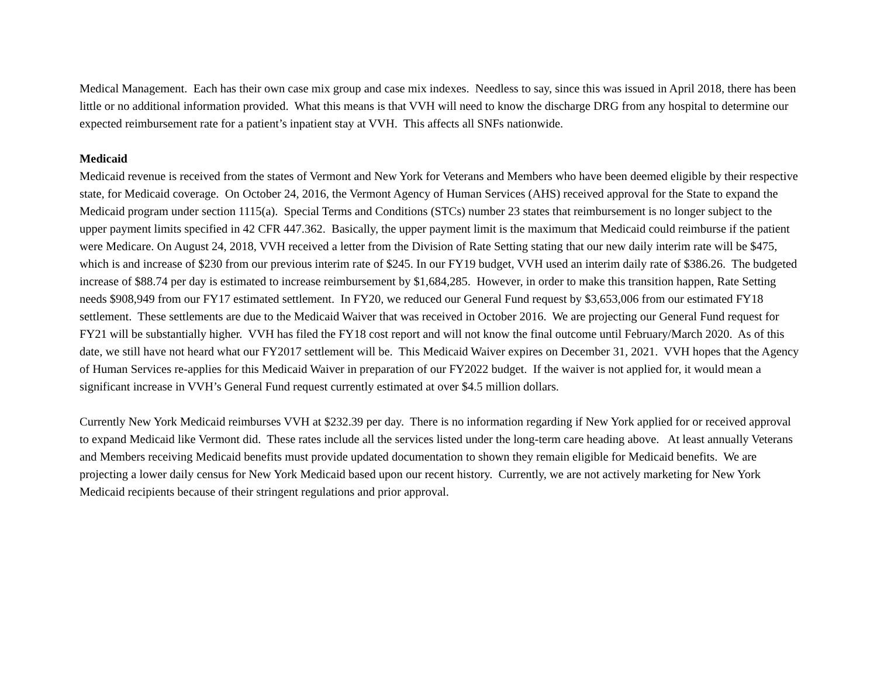Medical Management. Each has their own case mix group and case mix indexes. Needless to say, since this was issued in April 2018, there has been little or no additional information provided. What this means is that VVH will need to know the discharge DRG from any hospital to determine our expected reimbursement rate for a patient’s inpatient stay at VVH. This affects all SNFs nationwide.
Medicaid
Medicaid revenue is received from the states of Vermont and New York for Veterans and Members who have been deemed eligible by their respective state, for Medicaid coverage. On October 24, 2016, the Vermont Agency of Human Services (AHS) received approval for the State to expand the Medicaid program under section 1115(a). Special Terms and Conditions (STCs) number 23 states that reimbursement is no longer subject to the upper payment limits specified in 42 CFR 447.362. Basically, the upper payment limit is the maximum that Medicaid could reimburse if the patient were Medicare. On August 24, 2018, VVH received a letter from the Division of Rate Setting stating that our new daily interim rate will be $475, which is and increase of $230 from our previous interim rate of $245. In our FY19 budget, VVH used an interim daily rate of $386.26. The budgeted increase of $88.74 per day is estimated to increase reimbursement by $1,684,285. However, in order to make this transition happen, Rate Setting needs $908,949 from our FY17 estimated settlement. In FY20, we reduced our General Fund request by $3,653,006 from our estimated FY18 settlement. These settlements are due to the Medicaid Waiver that was received in October 2016. We are projecting our General Fund request for FY21 will be substantially higher. VVH has filed the FY18 cost report and will not know the final outcome until February/March 2020. As of this date, we still have not heard what our FY2017 settlement will be. This Medicaid Waiver expires on December 31, 2021. VVH hopes that the Agency of Human Services re-applies for this Medicaid Waiver in preparation of our FY2022 budget. If the waiver is not applied for, it would mean a significant increase in VVH’s General Fund request currently estimated at over $4.5 million dollars.
Currently New York Medicaid reimburses VVH at $232.39 per day. There is no information regarding if New York applied for or received approval to expand Medicaid like Vermont did. These rates include all the services listed under the long-term care heading above. At least annually Veterans and Members receiving Medicaid benefits must provide updated documentation to shown they remain eligible for Medicaid benefits. We are projecting a lower daily census for New York Medicaid based upon our recent history. Currently, we are not actively marketing for New York Medicaid recipients because of their stringent regulations and prior approval.